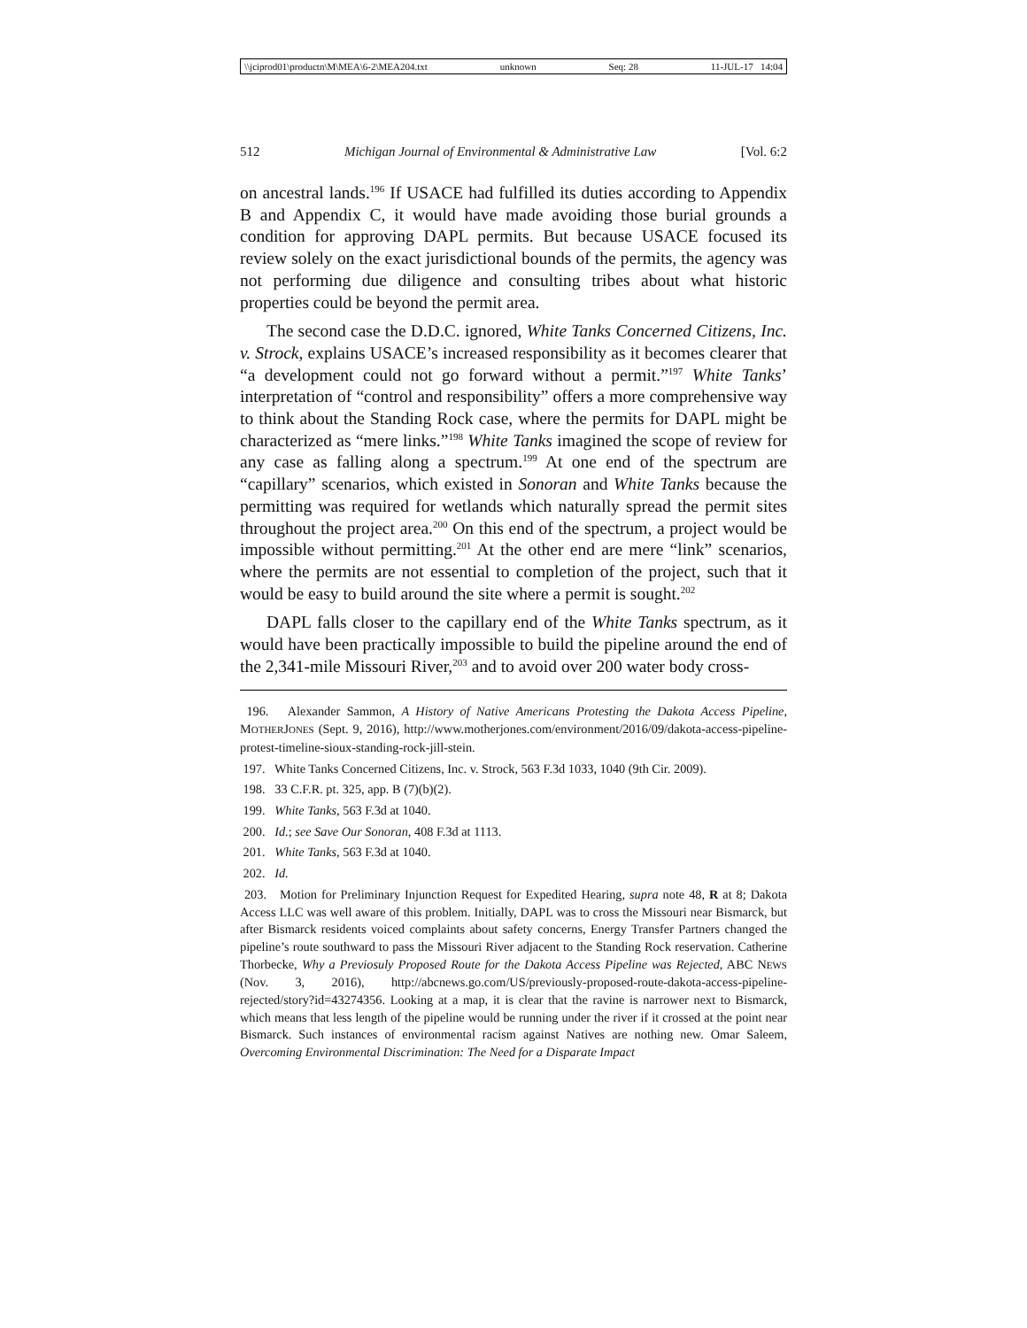\\jciprod01\productn\M\MEA\6-2\MEA204.txt unknown Seq: 28 11-JUL-17 14:04
512 Michigan Journal of Environmental & Administrative Law [Vol. 6:2
on ancestral lands.<sup>196</sup> If USACE had fulfilled its duties according to Appendix B and Appendix C, it would have made avoiding those burial grounds a condition for approving DAPL permits. But because USACE focused its review solely on the exact jurisdictional bounds of the permits, the agency was not performing due diligence and consulting tribes about what historic properties could be beyond the permit area.
The second case the D.D.C. ignored, White Tanks Concerned Citizens, Inc. v. Strock, explains USACE’s increased responsibility as it becomes clearer that “a development could not go forward without a permit.”<sup>197</sup> White Tanks’ interpretation of “control and responsibility” offers a more comprehensive way to think about the Standing Rock case, where the permits for DAPL might be characterized as “mere links.”<sup>198</sup> White Tanks imagined the scope of review for any case as falling along a spectrum.<sup>199</sup> At one end of the spectrum are “capillary” scenarios, which existed in Sonoran and White Tanks because the permitting was required for wetlands which naturally spread the permit sites throughout the project area.<sup>200</sup> On this end of the spectrum, a project would be impossible without permitting.<sup>201</sup> At the other end are mere “link” scenarios, where the permits are not essential to completion of the project, such that it would be easy to build around the site where a permit is sought.<sup>202</sup>
DAPL falls closer to the capillary end of the White Tanks spectrum, as it would have been practically impossible to build the pipeline around the end of the 2,341-mile Missouri River,<sup>203</sup> and to avoid over 200 water body cross-
196. Alexander Sammon, A History of Native Americans Protesting the Dakota Access Pipeline, MOTHERJONES (Sept. 9, 2016), http://www.motherjones.com/environment/2016/09/dakota-access-pipeline-protest-timeline-sioux-standing-rock-jill-stein.
197. White Tanks Concerned Citizens, Inc. v. Strock, 563 F.3d 1033, 1040 (9th Cir. 2009).
198. 33 C.F.R. pt. 325, app. B (7)(b)(2).
199. White Tanks, 563 F.3d at 1040.
200. Id.; see Save Our Sonoran, 408 F.3d at 1113.
201. White Tanks, 563 F.3d at 1040.
202. Id.
203. Motion for Preliminary Injunction Request for Expedited Hearing, supra note 48, R at 8; Dakota Access LLC was well aware of this problem. Initially, DAPL was to cross the Missouri near Bismarck, but after Bismarck residents voiced complaints about safety concerns, Energy Transfer Partners changed the pipeline’s route southward to pass the Missouri River adjacent to the Standing Rock reservation. Catherine Thorbecke, Why a Previosuly Proposed Route for the Dakota Access Pipeline was Rejected, ABC NEWS (Nov. 3, 2016), http://abcnews.go.com/US/previously-proposed-route-dakota-access-pipeline-rejected/story?id=43274356. Looking at a map, it is clear that the ravine is narrower next to Bismarck, which means that less length of the pipeline would be running under the river if it crossed at the point near Bismarck. Such instances of environmental racism against Natives are nothing new. Omar Saleem, Overcoming Environmental Discrimination: The Need for a Disparate Impact